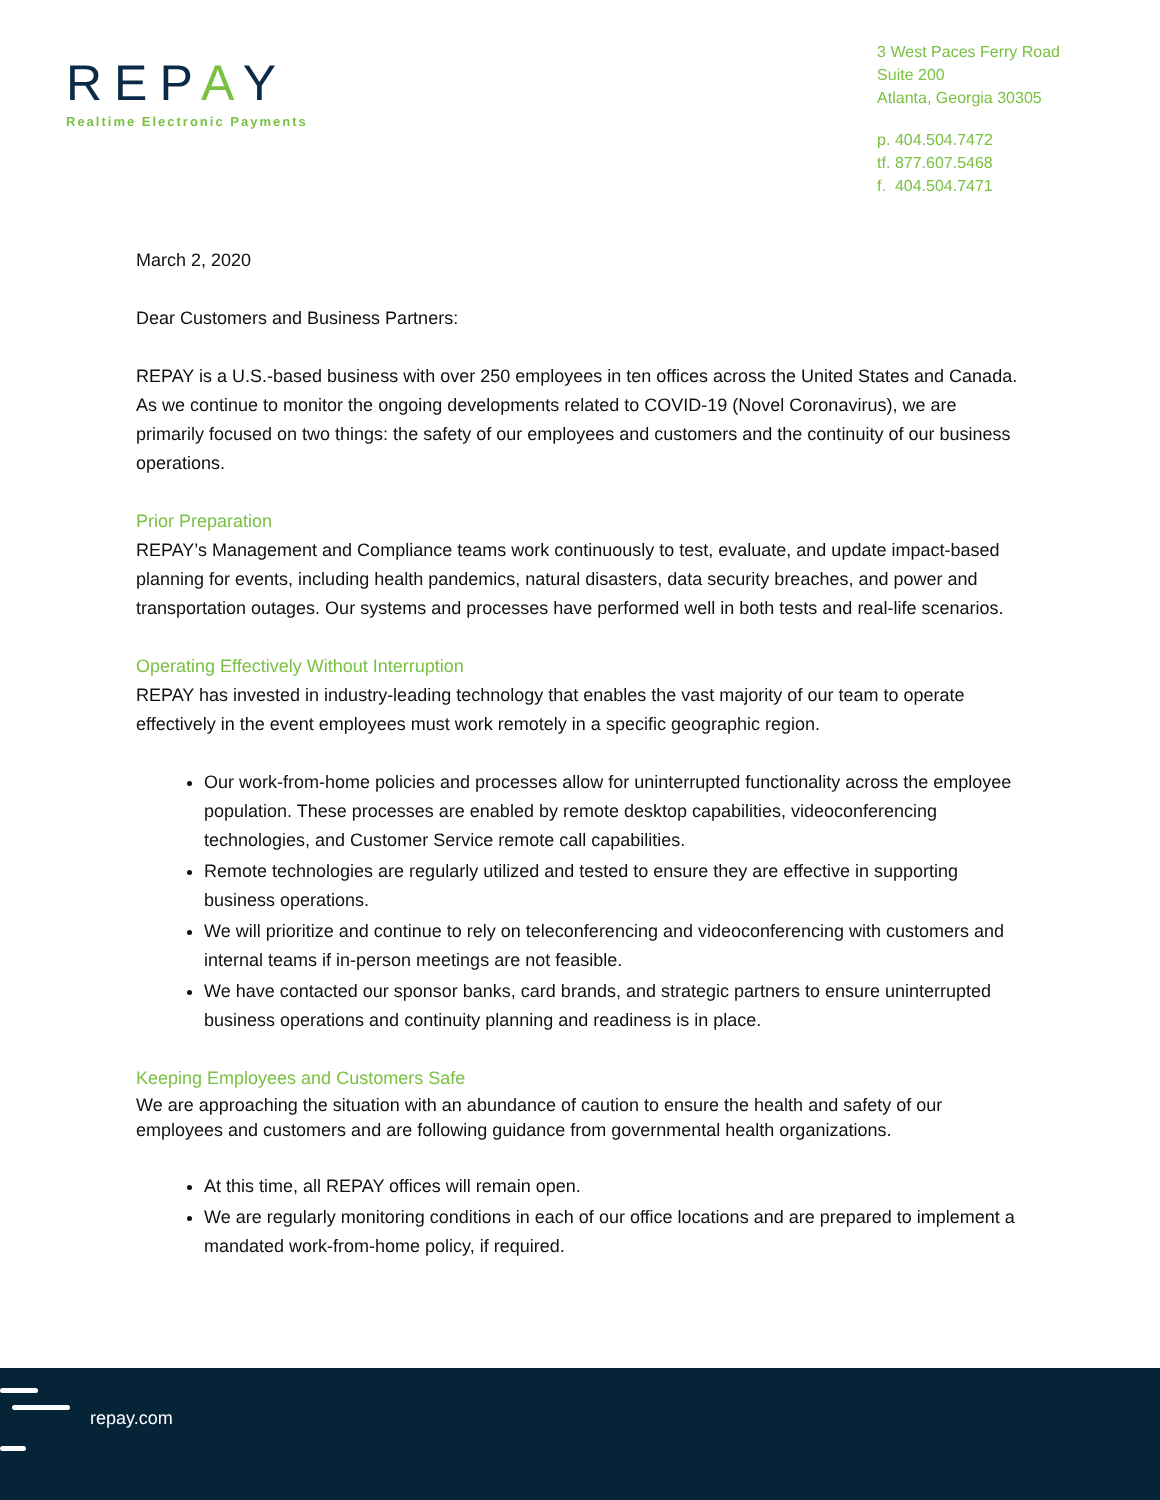REPAY
Realtime Electronic Payments
3 West Paces Ferry Road
Suite 200
Atlanta, Georgia 30305
p. 404.504.7472
tf. 877.607.5468
f. 404.504.7471
March 2, 2020
Dear Customers and Business Partners:
REPAY is a U.S.-based business with over 250 employees in ten offices across the United States and Canada. As we continue to monitor the ongoing developments related to COVID-19 (Novel Coronavirus), we are primarily focused on two things: the safety of our employees and customers and the continuity of our business operations.
Prior Preparation
REPAY’s Management and Compliance teams work continuously to test, evaluate, and update impact-based planning for events, including health pandemics, natural disasters, data security breaches, and power and transportation outages. Our systems and processes have performed well in both tests and real-life scenarios.
Operating Effectively Without Interruption
REPAY has invested in industry-leading technology that enables the vast majority of our team to operate effectively in the event employees must work remotely in a specific geographic region.
Our work-from-home policies and processes allow for uninterrupted functionality across the employee population. These processes are enabled by remote desktop capabilities, videoconferencing technologies, and Customer Service remote call capabilities.
Remote technologies are regularly utilized and tested to ensure they are effective in supporting business operations.
We will prioritize and continue to rely on teleconferencing and videoconferencing with customers and internal teams if in-person meetings are not feasible.
We have contacted our sponsor banks, card brands, and strategic partners to ensure uninterrupted business operations and continuity planning and readiness is in place.
Keeping Employees and Customers Safe
We are approaching the situation with an abundance of caution to ensure the health and safety of our employees and customers and are following guidance from governmental health organizations.
At this time, all REPAY offices will remain open.
We are regularly monitoring conditions in each of our office locations and are prepared to implement a mandated work-from-home policy, if required.
repay.com